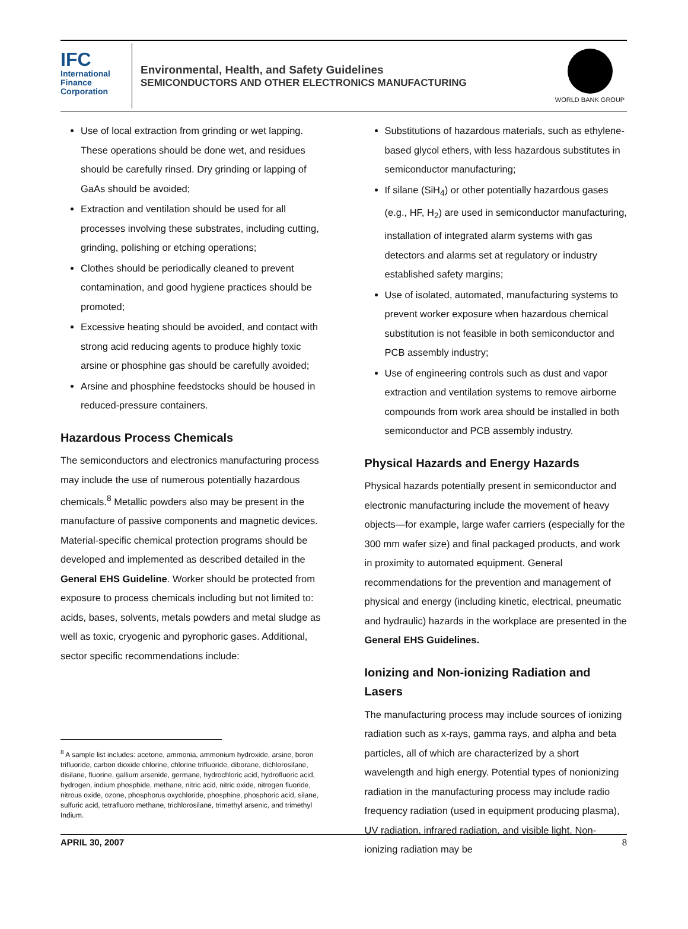IFC
International
Finance
Corporation
Environmental, Health, and Safety Guidelines
SEMICONDUCTORS AND OTHER ELECTRONICS MANUFACTURING
WORLD BANK GROUP
Use of local extraction from grinding or wet lapping. These operations should be done wet, and residues should be carefully rinsed. Dry grinding or lapping of GaAs should be avoided;
Extraction and ventilation should be used for all processes involving these substrates, including cutting, grinding, polishing or etching operations;
Clothes should be periodically cleaned to prevent contamination, and good hygiene practices should be promoted;
Excessive heating should be avoided, and contact with strong acid reducing agents to produce highly toxic arsine or phosphine gas should be carefully avoided;
Arsine and phosphine feedstocks should be housed in reduced-pressure containers.
Hazardous Process Chemicals
The semiconductors and electronics manufacturing process may include the use of numerous potentially hazardous chemicals.<sup>8</sup> Metallic powders also may be present in the manufacture of passive components and magnetic devices. Material-specific chemical protection programs should be developed and implemented as described detailed in the General EHS Guideline. Worker should be protected from exposure to process chemicals including but not limited to: acids, bases, solvents, metals powders and metal sludge as well as toxic, cryogenic and pyrophoric gases. Additional, sector specific recommendations include:
<sup>8</sup> A sample list includes: acetone, ammonia, ammonium hydroxide, arsine, boron trifluoride, carbon dioxide chlorine, chlorine trifluoride, diborane, dichlorosilane, disilane, fluorine, gallium arsenide, germane, hydrochloric acid, hydrofluoric acid, hydrogen, indium phosphide, methane, nitric acid, nitric oxide, nitrogen fluoride, nitrous oxide, ozone, phosphorus oxychloride, phosphine, phosphoric acid, silane, sulfuric acid, tetrafluoro methane, trichlorosilane, trimethyl arsenic, and trimethyl Indium.
Substitutions of hazardous materials, such as ethylene-based glycol ethers, with less hazardous substitutes in semiconductor manufacturing;
If silane (SiH<sub>4</sub>) or other potentially hazardous gases (e.g., HF, H<sub>2</sub>) are used in semiconductor manufacturing, installation of integrated alarm systems with gas detectors and alarms set at regulatory or industry established safety margins;
Use of isolated, automated, manufacturing systems to prevent worker exposure when hazardous chemical substitution is not feasible in both semiconductor and PCB assembly industry;
Use of engineering controls such as dust and vapor extraction and ventilation systems to remove airborne compounds from work area should be installed in both semiconductor and PCB assembly industry.
Physical Hazards and Energy Hazards
Physical hazards potentially present in semiconductor and electronic manufacturing include the movement of heavy objects—for example, large wafer carriers (especially for the 300 mm wafer size) and final packaged products, and work in proximity to automated equipment. General recommendations for the prevention and management of physical and energy (including kinetic, electrical, pneumatic and hydraulic) hazards in the workplace are presented in the General EHS Guidelines.
Ionizing and Non-ionizing Radiation and Lasers
The manufacturing process may include sources of ionizing radiation such as x-rays, gamma rays, and alpha and beta particles, all of which are characterized by a short wavelength and high energy. Potential types of nonionizing radiation in the manufacturing process may include radio frequency radiation (used in equipment producing plasma), UV radiation, infrared radiation, and visible light. Non-ionizing radiation may be
APRIL 30, 2007 8